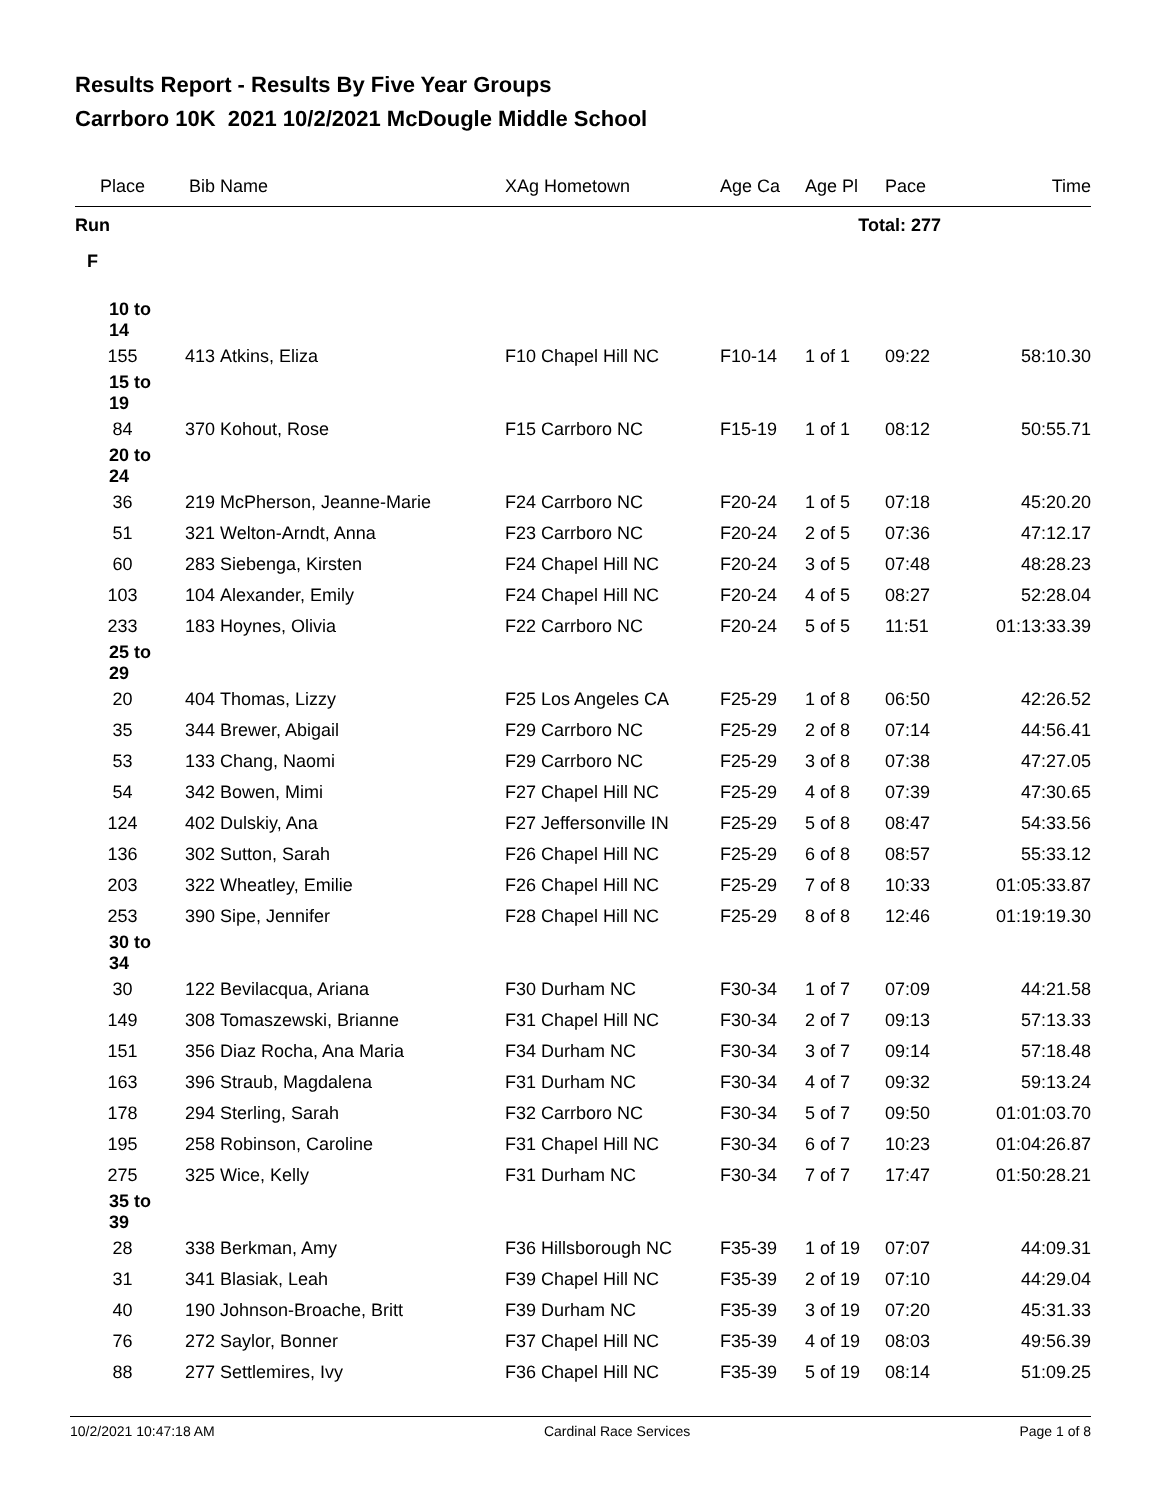Results Report - Results By Five Year Groups
Carrboro 10K 2021 10/2/2021 McDougle Middle School
| Place | Bib | Name | XAg Hometown | Age Ca | Age Pl | Pace | Time |
| --- | --- | --- | --- | --- | --- | --- | --- |
| Run | | | | | Total: 277 | | |
| F | | | | | | | |
| 10 to 14 | | | | | | | |
| 155 | 413 | Atkins, Eliza | F10 Chapel Hill NC | F10-14 | 1 of 1 | 09:22 | 58:10.30 |
| 15 to 19 | | | | | | | |
| 84 | 370 | Kohout, Rose | F15 Carrboro NC | F15-19 | 1 of 1 | 08:12 | 50:55.71 |
| 20 to 24 | | | | | | | |
| 36 | 219 | McPherson, Jeanne-Marie | F24 Carrboro NC | F20-24 | 1 of 5 | 07:18 | 45:20.20 |
| 51 | 321 | Welton-Arndt, Anna | F23 Carrboro NC | F20-24 | 2 of 5 | 07:36 | 47:12.17 |
| 60 | 283 | Siebenga, Kirsten | F24 Chapel Hill NC | F20-24 | 3 of 5 | 07:48 | 48:28.23 |
| 103 | 104 | Alexander, Emily | F24 Chapel Hill NC | F20-24 | 4 of 5 | 08:27 | 52:28.04 |
| 233 | 183 | Hoynes, Olivia | F22 Carrboro NC | F20-24 | 5 of 5 | 11:51 | 01:13:33.39 |
| 25 to 29 | | | | | | | |
| 20 | 404 | Thomas, Lizzy | F25 Los Angeles CA | F25-29 | 1 of 8 | 06:50 | 42:26.52 |
| 35 | 344 | Brewer, Abigail | F29 Carrboro NC | F25-29 | 2 of 8 | 07:14 | 44:56.41 |
| 53 | 133 | Chang, Naomi | F29 Carrboro NC | F25-29 | 3 of 8 | 07:38 | 47:27.05 |
| 54 | 342 | Bowen, Mimi | F27 Chapel Hill NC | F25-29 | 4 of 8 | 07:39 | 47:30.65 |
| 124 | 402 | Dulskiy, Ana | F27 Jeffersonville IN | F25-29 | 5 of 8 | 08:47 | 54:33.56 |
| 136 | 302 | Sutton, Sarah | F26 Chapel Hill NC | F25-29 | 6 of 8 | 08:57 | 55:33.12 |
| 203 | 322 | Wheatley, Emilie | F26 Chapel Hill NC | F25-29 | 7 of 8 | 10:33 | 01:05:33.87 |
| 253 | 390 | Sipe, Jennifer | F28 Chapel Hill NC | F25-29 | 8 of 8 | 12:46 | 01:19:19.30 |
| 30 to 34 | | | | | | | |
| 30 | 122 | Bevilacqua, Ariana | F30 Durham NC | F30-34 | 1 of 7 | 07:09 | 44:21.58 |
| 149 | 308 | Tomaszewski, Brianne | F31 Chapel Hill NC | F30-34 | 2 of 7 | 09:13 | 57:13.33 |
| 151 | 356 | Diaz Rocha, Ana Maria | F34 Durham NC | F30-34 | 3 of 7 | 09:14 | 57:18.48 |
| 163 | 396 | Straub, Magdalena | F31 Durham NC | F30-34 | 4 of 7 | 09:32 | 59:13.24 |
| 178 | 294 | Sterling, Sarah | F32 Carrboro NC | F30-34 | 5 of 7 | 09:50 | 01:01:03.70 |
| 195 | 258 | Robinson, Caroline | F31 Chapel Hill NC | F30-34 | 6 of 7 | 10:23 | 01:04:26.87 |
| 275 | 325 | Wice, Kelly | F31 Durham NC | F30-34 | 7 of 7 | 17:47 | 01:50:28.21 |
| 35 to 39 | | | | | | | |
| 28 | 338 | Berkman, Amy | F36 Hillsborough NC | F35-39 | 1 of 19 | 07:07 | 44:09.31 |
| 31 | 341 | Blasiak, Leah | F39 Chapel Hill NC | F35-39 | 2 of 19 | 07:10 | 44:29.04 |
| 40 | 190 | Johnson-Broache, Britt | F39 Durham NC | F35-39 | 3 of 19 | 07:20 | 45:31.33 |
| 76 | 272 | Saylor, Bonner | F37 Chapel Hill NC | F35-39 | 4 of 19 | 08:03 | 49:56.39 |
| 88 | 277 | Settlemires, Ivy | F36 Chapel Hill NC | F35-39 | 5 of 19 | 08:14 | 51:09.25 |
10/2/2021 10:47:18 AM Cardinal Race Services Page 1 of 8